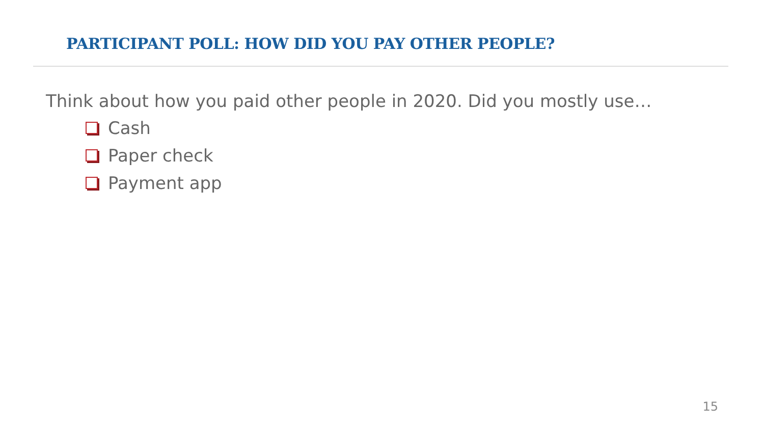PARTICIPANT POLL: HOW DID YOU PAY OTHER PEOPLE?
Think about how you paid other people in 2020. Did you mostly use…
Cash
Paper check
Payment app
15